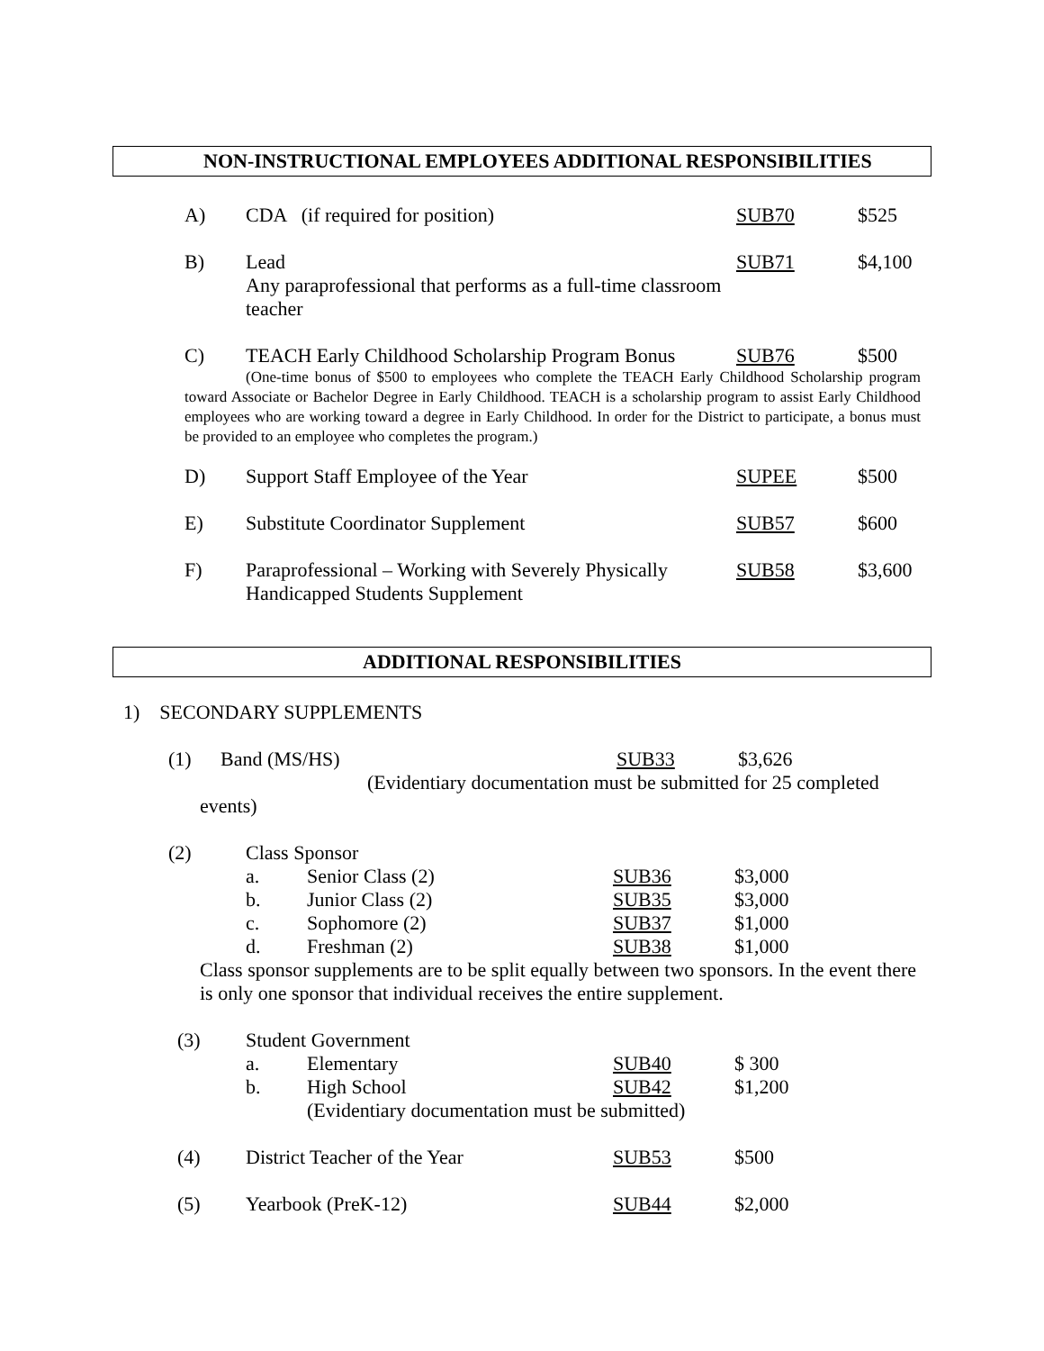NON-INSTRUCTIONAL EMPLOYEES ADDITIONAL RESPONSIBILITIES
| A) | CDA (if required for position) | SUB70 | $525 |
| B) | Lead Any paraprofessional that performs as a full-time classroom teacher | SUB71 | $4,100 |
| C) | TEACH Early Childhood Scholarship Program Bonus | SUB76 | $500 |
(One-time bonus of $500 to employees who complete the TEACH Early Childhood Scholarship program toward Associate or Bachelor Degree in Early Childhood. TEACH is a scholarship program to assist Early Childhood employees who are working toward a degree in Early Childhood. In order for the District to participate, a bonus must be provided to an employee who completes the program.)
| D) | Support Staff Employee of the Year | SUPEE | $500 |
| E) | Substitute Coordinator Supplement | SUB57 | $600 |
| F) | Paraprofessional – Working with Severely Physically Handicapped Students Supplement | SUB58 | $3,600 |
ADDITIONAL RESPONSIBILITIES
1) SECONDARY SUPPLEMENTS
| (1) | Band (MS/HS) | SUB33 | $3,626 |
(Evidentiary documentation must be submitted for 25 completed
events)
| (2) | Class Sponsor | | | |
| | a. | Senior Class (2) | SUB36 | $3,000 |
| | b. | Junior Class (2) | SUB35 | $3,000 |
| | c. | Sophomore (2) | SUB37 | $1,000 |
| | d. | Freshman (2) | SUB38 | $1,000 |
Class sponsor supplements are to be split equally between two sponsors. In the event there is only one sponsor that individual receives the entire supplement.
| (3) | Student Government | | | |
| | a. | Elementary | SUB40 | $ 300 |
| | b. | High School | SUB42 | $1,200 |
| | | (Evidentiary documentation must be submitted) | | |
| (4) | District Teacher of the Year | | SUB53 | $500 |
| (5) | Yearbook (PreK-12) | | SUB44 | $2,000 |